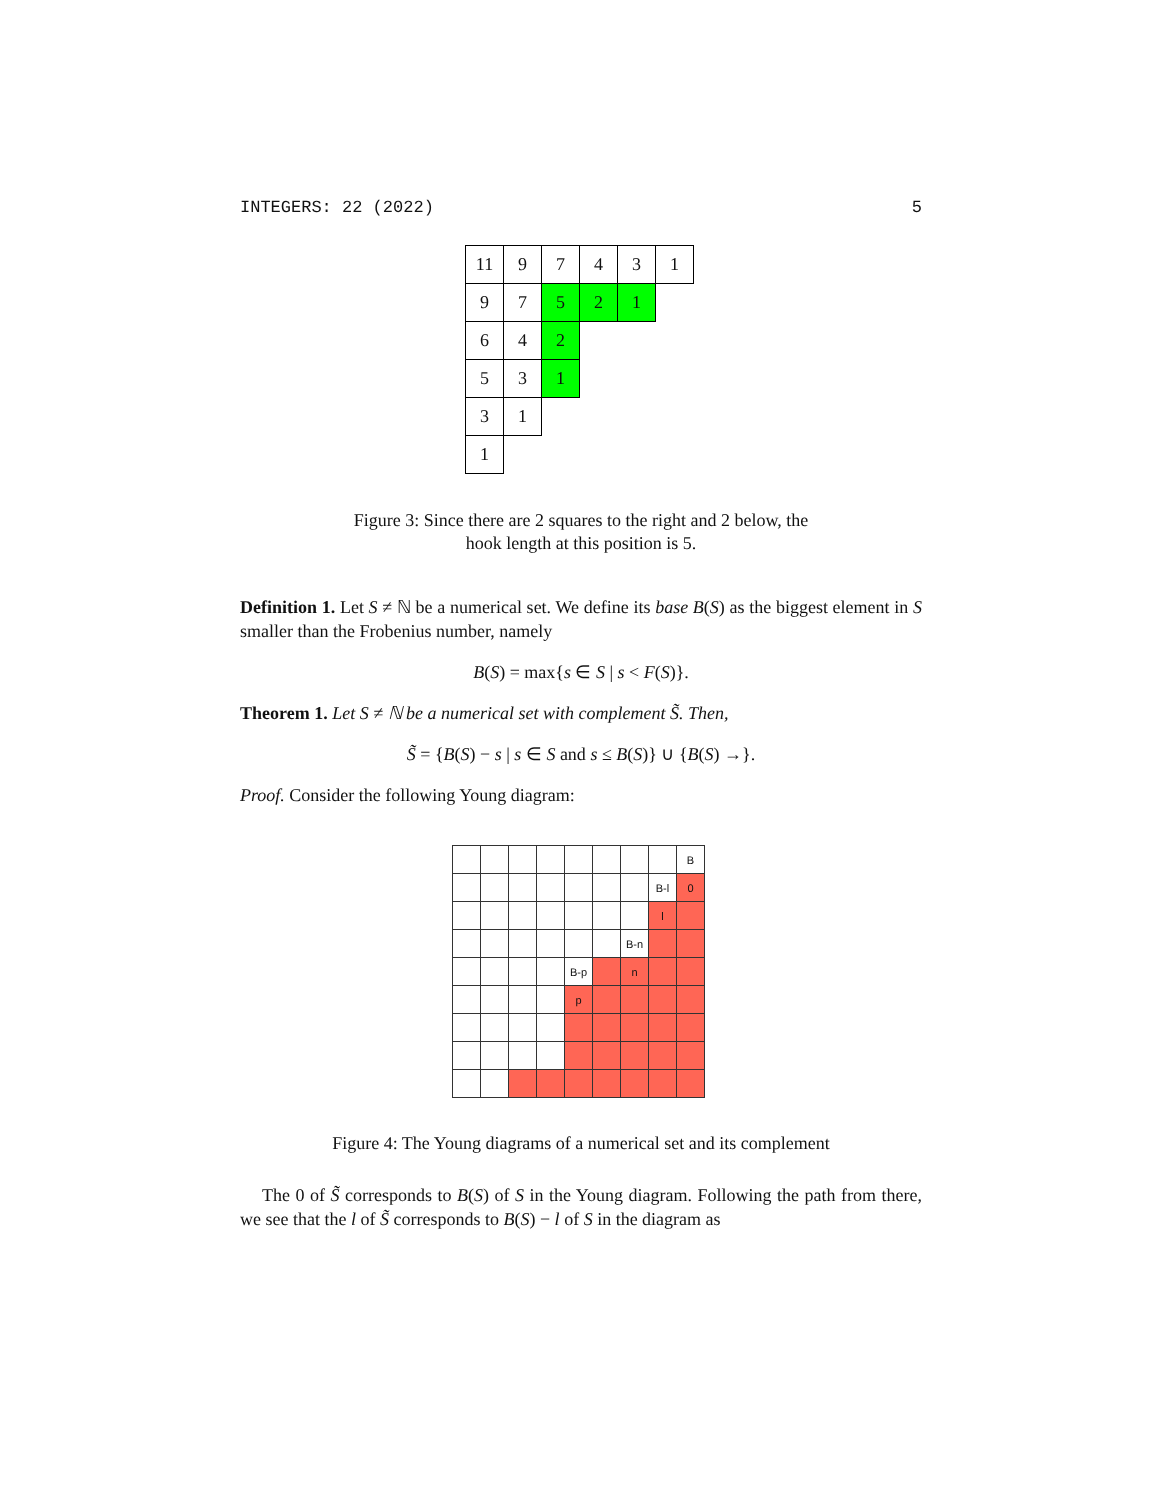INTEGERS: 22 (2022) 5
| 11 | 9 | 7 | 4 | 3 | 1 |
| 9 | 7 | 5 | 2 | 1 | |
| 6 | 4 | 2 | | | |
| 5 | 3 | 1 | | | |
| 3 | 1 | | | | |
| 1 | | | | | |
Figure 3: Since there are 2 squares to the right and 2 below, the hook length at this position is 5.
Definition 1. Let S ≠ ℕ be a numerical set. We define its base B(S) as the biggest element in S smaller than the Frobenius number, namely
B(S) = max{s ∈ S | s < F(S)}.
Theorem 1. Let S ≠ ℕ be a numerical set with complement S̃. Then,
S̃ = {B(S) − s | s ∈ S and s ≤ B(S)} ∪ {B(S) →}.
Proof. Consider the following Young diagram:
| | | | | | | | | B |
| | | | | | | | B-l | 0 |
| | | | | | | | l | |
| | | | | | | B-n | | |
| | | | | B-p | | n | | |
| | | | | p | | | | |
Figure 4: The Young diagrams of a numerical set and its complement
The 0 of S̃ corresponds to B(S) of S in the Young diagram. Following the path from there, we see that the l of S̃ corresponds to B(S) − l of S in the diagram as